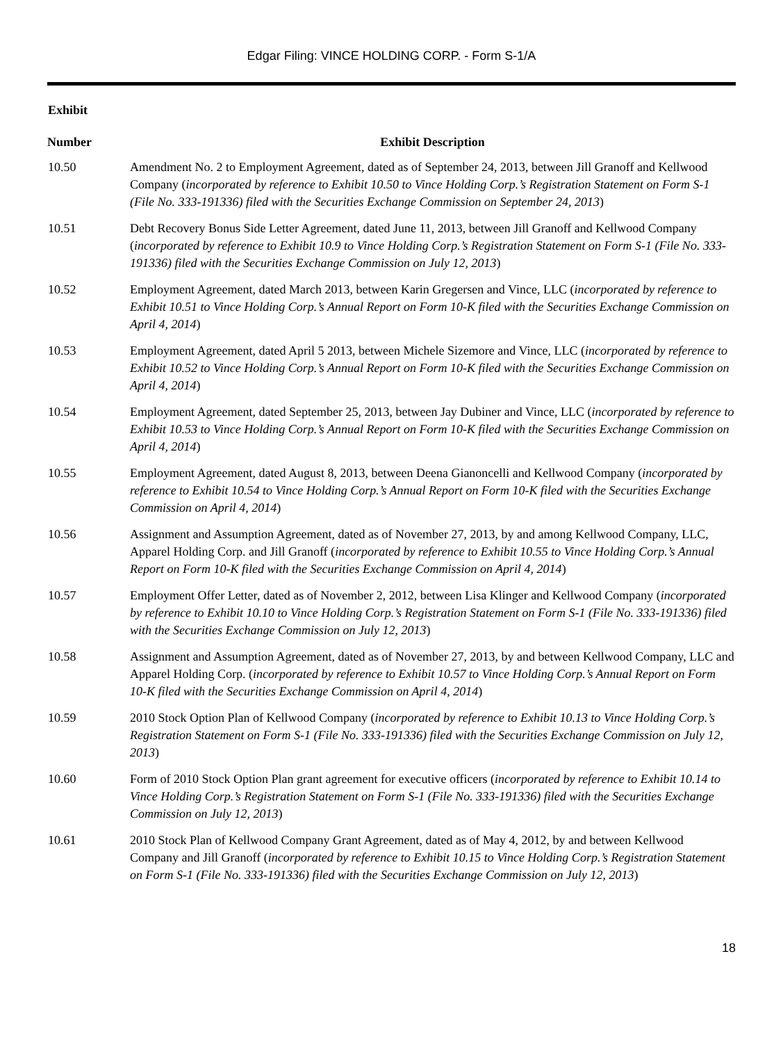Edgar Filing: VINCE HOLDING CORP. - Form S-1/A
| Exhibit | |
| --- | --- |
| Number | Exhibit Description |
| 10.50 | Amendment No. 2 to Employment Agreement, dated as of September 24, 2013, between Jill Granoff and Kellwood Company ( incorporated by reference to Exhibit 10.50 to Vince Holding Corp.’s Registration Statement on Form S-1 (File No. 333-191336) filed with the Securities Exchange Commission on September 24, 2013 ) |
| 10.51 | Debt Recovery Bonus Side Letter Agreement, dated June 11, 2013, between Jill Granoff and Kellwood Company ( incorporated by reference to Exhibit 10.9 to Vince Holding Corp.’s Registration Statement on Form S-1 (File No. 333-191336) filed with the Securities Exchange Commission on July 12, 2013 ) |
| 10.52 | Employment Agreement, dated March 2013, between Karin Gregersen and Vince, LLC ( incorporated by reference to Exhibit 10.51 to Vince Holding Corp.’s Annual Report on Form 10-K filed with the Securities Exchange Commission on April 4, 2014 ) |
| 10.53 | Employment Agreement, dated April 5 2013, between Michele Sizemore and Vince, LLC ( incorporated by reference to Exhibit 10.52 to Vince Holding Corp.’s Annual Report on Form 10-K filed with the Securities Exchange Commission on April 4, 2014 ) |
| 10.54 | Employment Agreement, dated September 25, 2013, between Jay Dubiner and Vince, LLC ( incorporated by reference to Exhibit 10.53 to Vince Holding Corp.’s Annual Report on Form 10-K filed with the Securities Exchange Commission on April 4, 2014 ) |
| 10.55 | Employment Agreement, dated August 8, 2013, between Deena Gianoncelli and Kellwood Company ( incorporated by reference to Exhibit 10.54 to Vince Holding Corp.’s Annual Report on Form 10-K filed with the Securities Exchange Commission on April 4, 2014 ) |
| 10.56 | Assignment and Assumption Agreement, dated as of November 27, 2013, by and among Kellwood Company, LLC, Apparel Holding Corp. and Jill Granoff ( incorporated by reference to Exhibit 10.55 to Vince Holding Corp.’s Annual Report on Form 10-K filed with the Securities Exchange Commission on April 4, 2014 ) |
| 10.57 | Employment Offer Letter, dated as of November 2, 2012, between Lisa Klinger and Kellwood Company ( incorporated by reference to Exhibit 10.10 to Vince Holding Corp.’s Registration Statement on Form S-1 (File No. 333-191336) filed with the Securities Exchange Commission on July 12, 2013 ) |
| 10.58 | Assignment and Assumption Agreement, dated as of November 27, 2013, by and between Kellwood Company, LLC and Apparel Holding Corp. ( incorporated by reference to Exhibit 10.57 to Vince Holding Corp.’s Annual Report on Form 10-K filed with the Securities Exchange Commission on April 4, 2014 ) |
| 10.59 | 2010 Stock Option Plan of Kellwood Company ( incorporated by reference to Exhibit 10.13 to Vince Holding Corp.’s Registration Statement on Form S-1 (File No. 333-191336) filed with the Securities Exchange Commission on July 12, 2013 ) |
| 10.60 | Form of 2010 Stock Option Plan grant agreement for executive officers ( incorporated by reference to Exhibit 10.14 to Vince Holding Corp.’s Registration Statement on Form S-1 (File No. 333-191336) filed with the Securities Exchange Commission on July 12, 2013 ) |
| 10.61 | 2010 Stock Plan of Kellwood Company Grant Agreement, dated as of May 4, 2012, by and between Kellwood Company and Jill Granoff ( incorporated by reference to Exhibit 10.15 to Vince Holding Corp.’s Registration Statement on Form S-1 (File No. 333-191336) filed with the Securities Exchange Commission on July 12, 2013 ) |
18